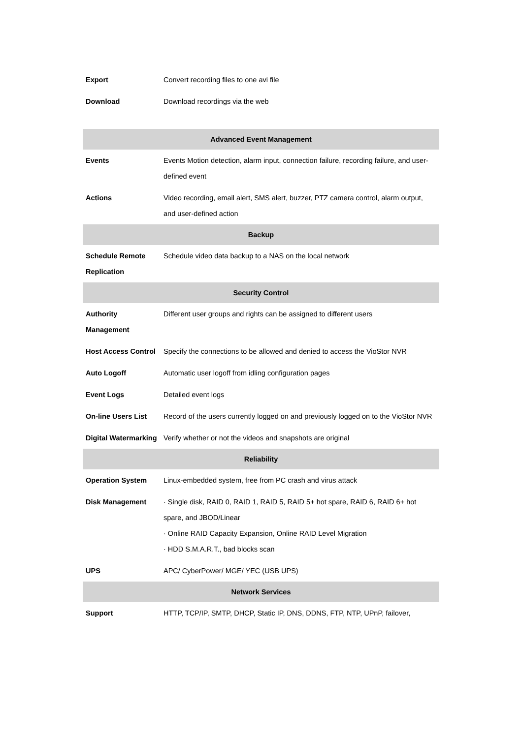| Export | Convert recording files to one avi file |
| Download | Download recordings via the web |
| Advanced Event Management | |
| Events | Events Motion detection, alarm input, connection failure, recording failure, and user-defined event |
| Actions | Video recording, email alert, SMS alert, buzzer, PTZ camera control, alarm output, and user-defined action |
| Backup | |
| Schedule Remote Replication | Schedule video data backup to a NAS on the local network |
| Security Control | |
| Authority Management | Different user groups and rights can be assigned to different users |
| Host Access Control | Specify the connections to be allowed and denied to access the VioStor NVR |
| Auto Logoff | Automatic user logoff from idling configuration pages |
| Event Logs | Detailed event logs |
| On-line Users List | Record of the users currently logged on and previously logged on to the VioStor NVR |
| Digital Watermarking | Verify whether or not the videos and snapshots are original |
| Reliability | |
| Operation System | Linux-embedded system, free from PC crash and virus attack |
| Disk Management | · Single disk, RAID 0, RAID 1, RAID 5, RAID 5+ hot spare, RAID 6, RAID 6+ hot spare, and JBOD/Linear · Online RAID Capacity Expansion, Online RAID Level Migration · HDD S.M.A.R.T., bad blocks scan |
| UPS | APC/ CyberPower/ MGE/ YEC (USB UPS) |
| Network Services | |
| Support | HTTP, TCP/IP, SMTP, DHCP, Static IP, DNS, DDNS, FTP, NTP, UPnP, failover, |